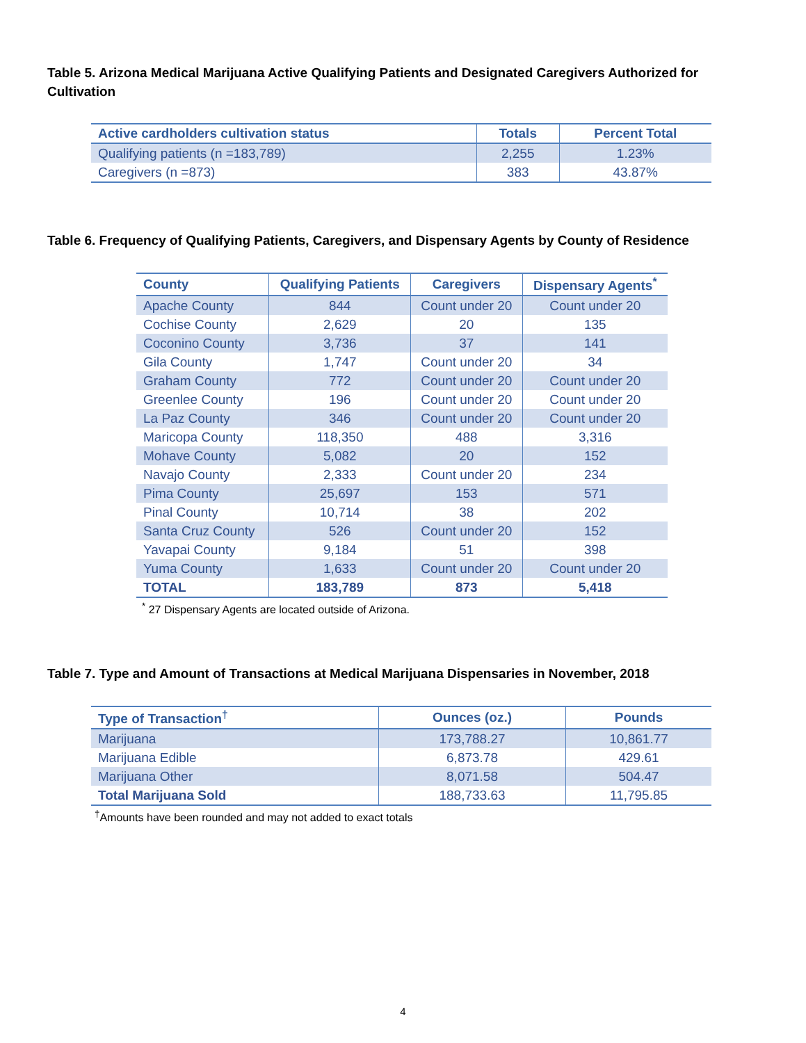Table 5. Arizona Medical Marijuana Active Qualifying Patients and Designated Caregivers Authorized for Cultivation
| Active cardholders cultivation status | Totals | Percent Total |
| --- | --- | --- |
| Qualifying patients (n =183,789) | 2,255 | 1.23% |
| Caregivers (n =873) | 383 | 43.87% |
Table 6. Frequency of Qualifying Patients, Caregivers, and Dispensary Agents by County of Residence
| County | Qualifying Patients | Caregivers | Dispensary Agents<sup>*</sup> |
| --- | --- | --- | --- |
| Apache County | 844 | Count under 20 | Count under 20 |
| Cochise County | 2,629 | 20 | 135 |
| Coconino County | 3,736 | 37 | 141 |
| Gila County | 1,747 | Count under 20 | 34 |
| Graham County | 772 | Count under 20 | Count under 20 |
| Greenlee County | 196 | Count under 20 | Count under 20 |
| La Paz County | 346 | Count under 20 | Count under 20 |
| Maricopa County | 118,350 | 488 | 3,316 |
| Mohave County | 5,082 | 20 | 152 |
| Navajo County | 2,333 | Count under 20 | 234 |
| Pima County | 25,697 | 153 | 571 |
| Pinal County | 10,714 | 38 | 202 |
| Santa Cruz County | 526 | Count under 20 | 152 |
| Yavapai County | 9,184 | 51 | 398 |
| Yuma County | 1,633 | Count under 20 | Count under 20 |
| TOTAL | 183,789 | 873 | 5,418 |
<sup>*</sup> 27 Dispensary Agents are located outside of Arizona.
Table 7. Type and Amount of Transactions at Medical Marijuana Dispensaries in November, 2018
| Type of Transaction<sup>†</sup> | Ounces (oz.) | Pounds |
| --- | --- | --- |
| Marijuana | 173,788.27 | 10,861.77 |
| Marijuana Edible | 6,873.78 | 429.61 |
| Marijuana Other | 8,071.58 | 504.47 |
| Total Marijuana Sold | 188,733.63 | 11,795.85 |
<sup>†</sup> Amounts have been rounded and may not added to exact totals
4